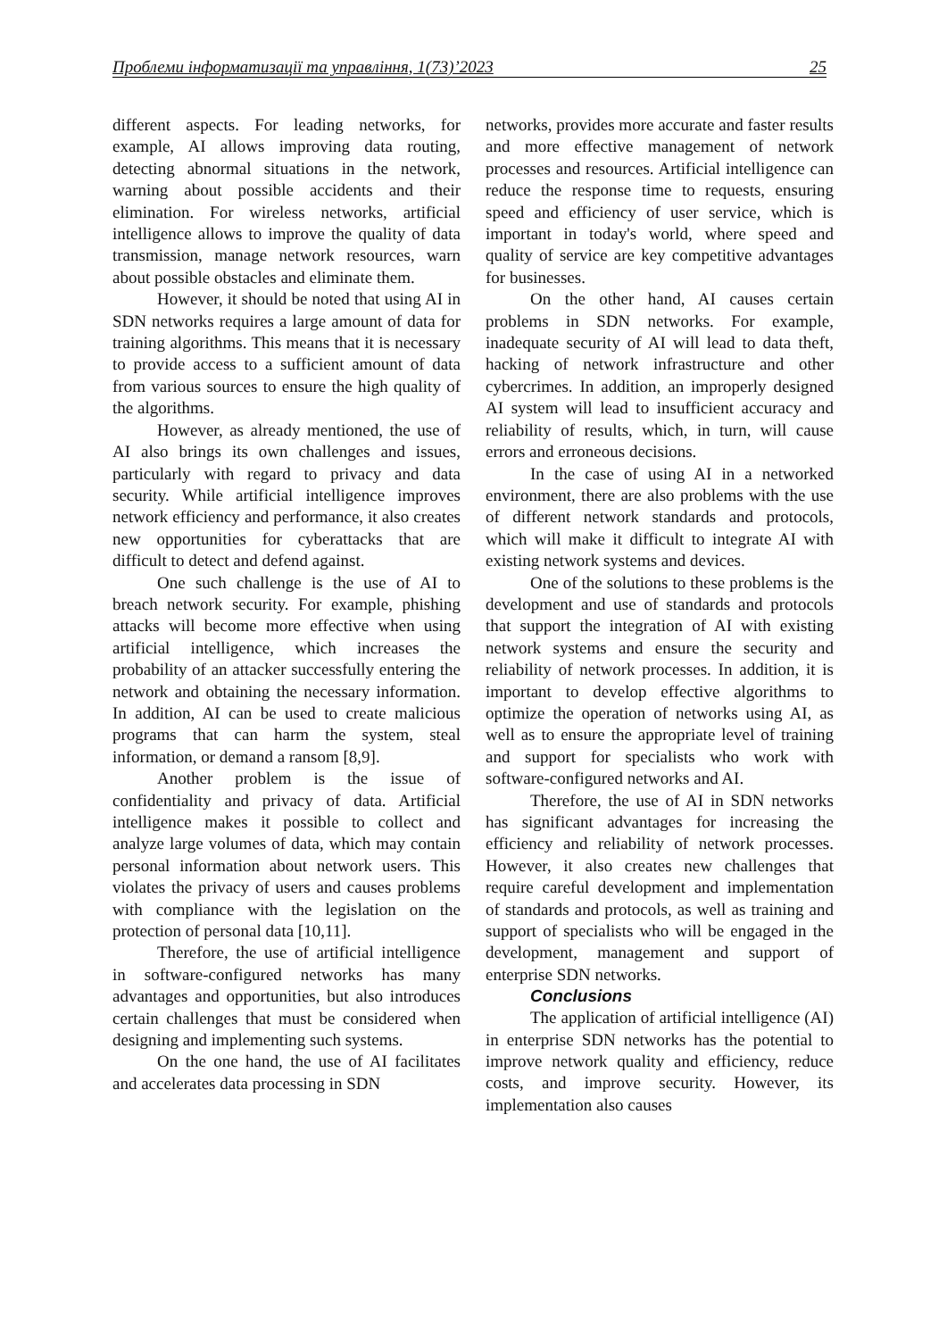Проблеми інформатизації та управління, 1(73)’2023 25
different aspects. For leading networks, for example, AI allows improving data routing, detecting abnormal situations in the network, warning about possible accidents and their elimination. For wireless networks, artificial intelligence allows to improve the quality of data transmission, manage network resources, warn about possible obstacles and eliminate them.
However, it should be noted that using AI in SDN networks requires a large amount of data for training algorithms. This means that it is necessary to provide access to a sufficient amount of data from various sources to ensure the high quality of the algorithms.
However, as already mentioned, the use of AI also brings its own challenges and issues, particularly with regard to privacy and data security. While artificial intelligence improves network efficiency and performance, it also creates new opportunities for cyberattacks that are difficult to detect and defend against.
One such challenge is the use of AI to breach network security. For example, phishing attacks will become more effective when using artificial intelligence, which increases the probability of an attacker successfully entering the network and obtaining the necessary information. In addition, AI can be used to create malicious programs that can harm the system, steal information, or demand a ransom [8,9].
Another problem is the issue of confidentiality and privacy of data. Artificial intelligence makes it possible to collect and analyze large volumes of data, which may contain personal information about network users. This violates the privacy of users and causes problems with compliance with the legislation on the protection of personal data [10,11].
Therefore, the use of artificial intelligence in software-configured networks has many advantages and opportunities, but also introduces certain challenges that must be considered when designing and implementing such systems.
On the one hand, the use of AI facilitates and accelerates data processing in SDN
networks, provides more accurate and faster results and more effective management of network processes and resources. Artificial intelligence can reduce the response time to requests, ensuring speed and efficiency of user service, which is important in today's world, where speed and quality of service are key competitive advantages for businesses.
On the other hand, AI causes certain problems in SDN networks. For example, inadequate security of AI will lead to data theft, hacking of network infrastructure and other cybercrimes. In addition, an improperly designed AI system will lead to insufficient accuracy and reliability of results, which, in turn, will cause errors and erroneous decisions.
In the case of using AI in a networked environment, there are also problems with the use of different network standards and protocols, which will make it difficult to integrate AI with existing network systems and devices.
One of the solutions to these problems is the development and use of standards and protocols that support the integration of AI with existing network systems and ensure the security and reliability of network processes. In addition, it is important to develop effective algorithms to optimize the operation of networks using AI, as well as to ensure the appropriate level of training and support for specialists who work with software-configured networks and AI.
Therefore, the use of AI in SDN networks has significant advantages for increasing the efficiency and reliability of network processes. However, it also creates new challenges that require careful development and implementation of standards and protocols, as well as training and support of specialists who will be engaged in the development, management and support of enterprise SDN networks.
Conclusions
The application of artificial intelligence (AI) in enterprise SDN networks has the potential to improve network quality and efficiency, reduce costs, and improve security. However, its implementation also causes